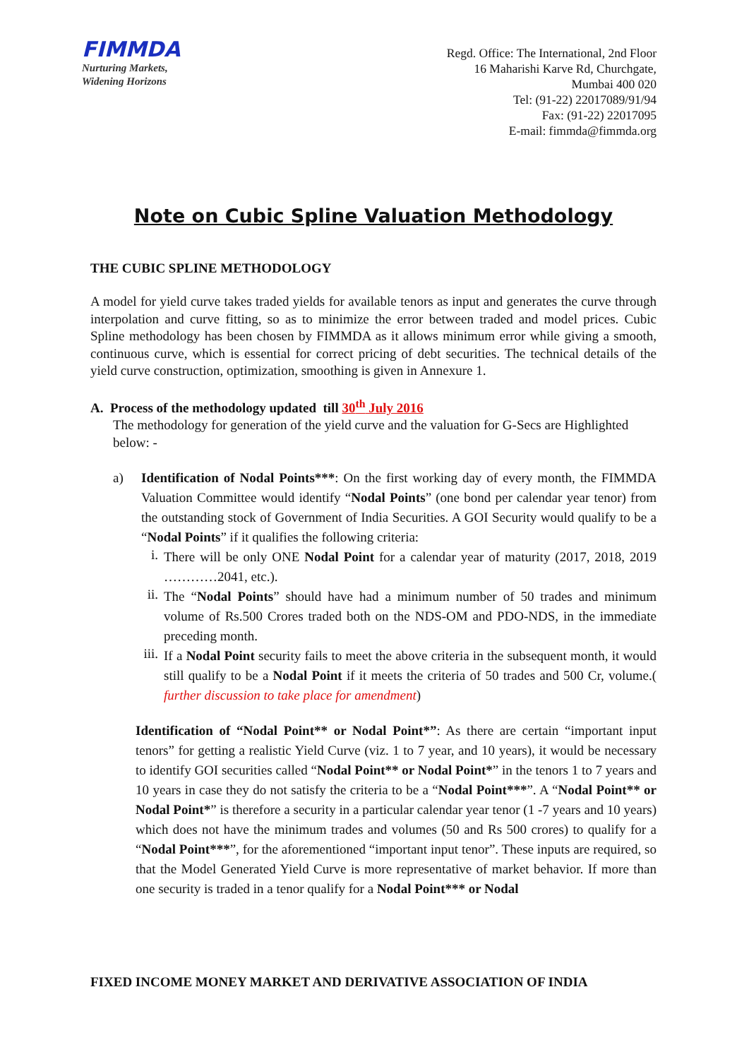FIMMDA
Nurturing Markets,
Widening Horizons
Regd. Office: The International, 2nd Floor
16 Maharishi Karve Rd, Churchgate,
Mumbai 400 020
Tel: (91-22) 22017089/91/94
Fax: (91-22) 22017095
E-mail: fimmda@fimmda.org
Note on Cubic Spline Valuation Methodology
THE CUBIC SPLINE METHODOLOGY
A model for yield curve takes traded yields for available tenors as input and generates the curve through interpolation and curve fitting, so as to minimize the error between traded and model prices. Cubic Spline methodology has been chosen by FIMMDA as it allows minimum error while giving a smooth, continuous curve, which is essential for correct pricing of debt securities. The technical details of the yield curve construction, optimization, smoothing is given in Annexure 1.
A. Process of the methodology updated till 30<sup>th</sup> July 2016
The methodology for generation of the yield curve and the valuation for G-Secs are Highlighted below: -
a)
Identification of Nodal Points***: On the first working day of every month, the FIMMDA Valuation Committee would identify “Nodal Points” (one bond per calendar year tenor) from the outstanding stock of Government of India Securities. A GOI Security would qualify to be a “Nodal Points” if it qualifies the following criteria:
i.
There will be only ONE Nodal Point for a calendar year of maturity (2017, 2018, 2019 …………2041, etc.).
ii.
The “Nodal Points” should have had a minimum number of 50 trades and minimum volume of Rs.500 Crores traded both on the NDS-OM and PDO-NDS, in the immediate preceding month.
iii.
If a Nodal Point security fails to meet the above criteria in the subsequent month, it would still qualify to be a Nodal Point if it meets the criteria of 50 trades and 500 Cr, volume.( further discussion to take place for amendment)
Identification of “Nodal Point** or Nodal Point*”: As there are certain “important input tenors” for getting a realistic Yield Curve (viz. 1 to 7 year, and 10 years), it would be necessary to identify GOI securities called “Nodal Point** or Nodal Point*” in the tenors 1 to 7 years and 10 years in case they do not satisfy the criteria to be a “Nodal Point***”. A “Nodal Point** or Nodal Point*” is therefore a security in a particular calendar year tenor (1 -7 years and 10 years) which does not have the minimum trades and volumes (50 and Rs 500 crores) to qualify for a “Nodal Point***”, for the aforementioned “important input tenor”. These inputs are required, so that the Model Generated Yield Curve is more representative of market behavior. If more than one security is traded in a tenor qualify for a Nodal Point*** or Nodal
FIXED INCOME MONEY MARKET AND DERIVATIVE ASSOCIATION OF INDIA